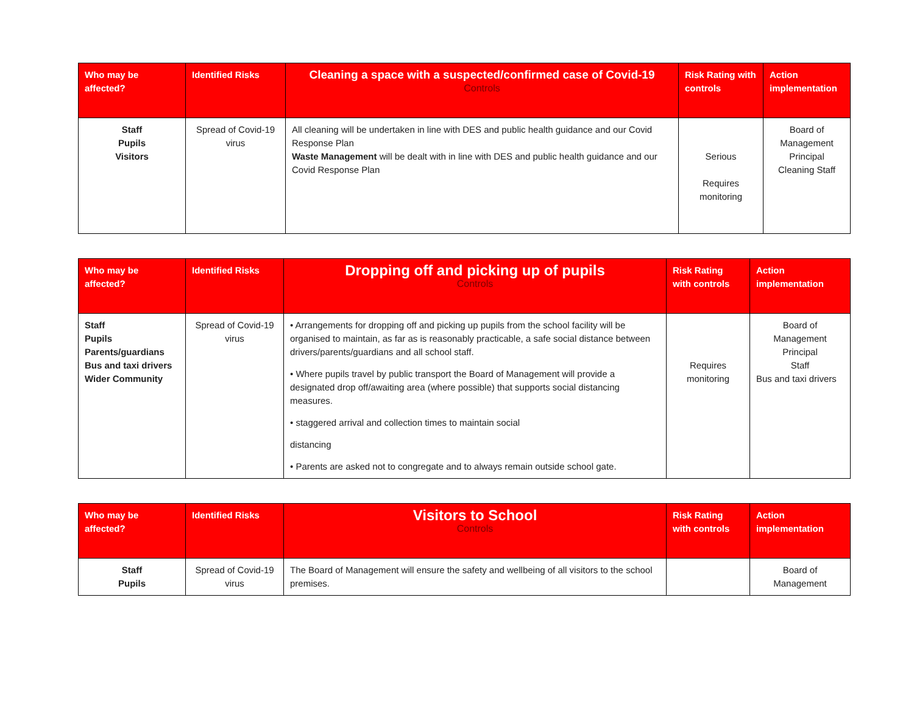| Who may be affected? | Identified Risks | Cleaning a space with a suspected/confirmed case of Covid-19 Controls | Risk Rating with controls | Action implementation |
| --- | --- | --- | --- | --- |
| Staff Pupils Visitors | Spread of Covid-19 virus | All cleaning will be undertaken in line with DES and public health guidance and our Covid Response Plan Waste Management will be dealt with in line with DES and public health guidance and our Covid Response Plan | Serious Requires monitoring | Board of Management Principal Cleaning Staff |
| Who may be affected? | Identified Risks | Dropping off and picking up of pupils Controls | Risk Rating with controls | Action implementation |
| --- | --- | --- | --- | --- |
| Staff Pupils Parents/guardians Bus and taxi drivers Wider Community | Spread of Covid-19 virus | • Arrangements for dropping off and picking up pupils from the school facility will be organised to maintain, as far as is reasonably practicable, a safe social distance between drivers/parents/guardians and all school staff. • Where pupils travel by public transport the Board of Management will provide a designated drop off/awaiting area (where possible) that supports social distancing measures. • staggered arrival and collection times to maintain social distancing • Parents are asked not to congregate and to always remain outside school gate. | Requires monitoring | Board of Management Principal Staff Bus and taxi drivers |
| Who may be affected? | Identified Risks | Visitors to School Controls | Risk Rating with controls | Action implementation |
| --- | --- | --- | --- | --- |
| Staff Pupils | Spread of Covid-19 virus | The Board of Management will ensure the safety and wellbeing of all visitors to the school premises. | | Board of Management |